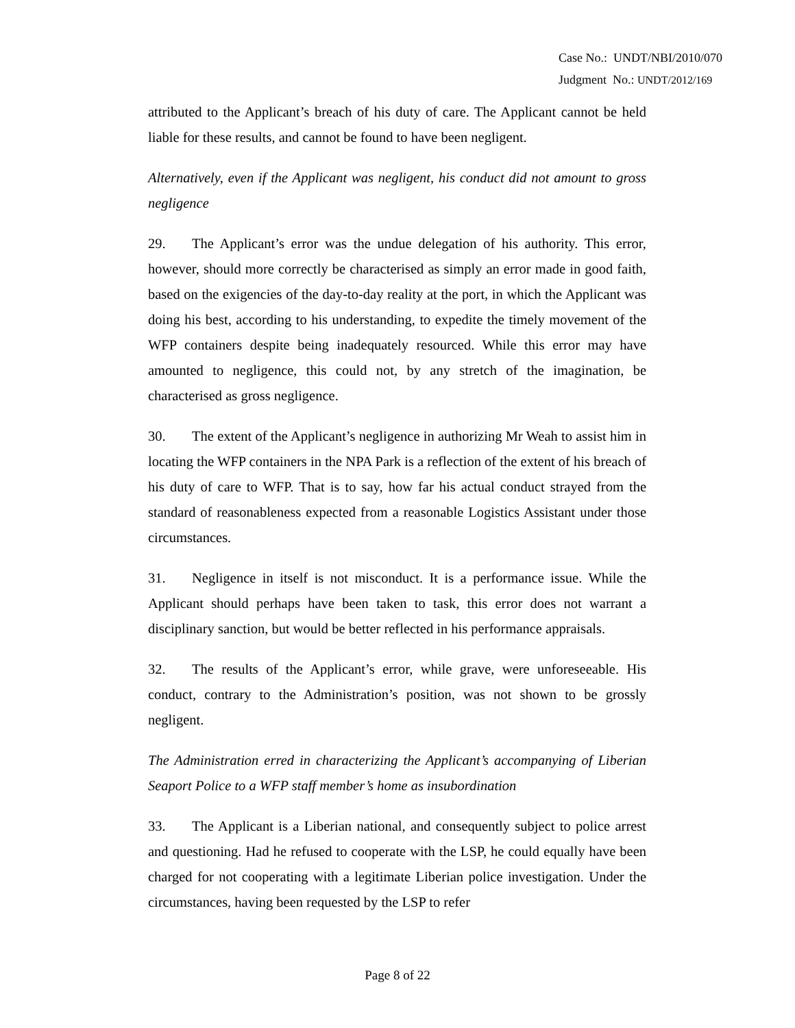Case No.: UNDT/NBI/2010/070
Judgment No.: UNDT/2012/169
attributed to the Applicant’s breach of his duty of care. The Applicant cannot be held liable for these results, and cannot be found to have been negligent.
Alternatively, even if the Applicant was negligent, his conduct did not amount to gross negligence
29. The Applicant’s error was the undue delegation of his authority. This error, however, should more correctly be characterised as simply an error made in good faith, based on the exigencies of the day-to-day reality at the port, in which the Applicant was doing his best, according to his understanding, to expedite the timely movement of the WFP containers despite being inadequately resourced. While this error may have amounted to negligence, this could not, by any stretch of the imagination, be characterised as gross negligence.
30. The extent of the Applicant’s negligence in authorizing Mr Weah to assist him in locating the WFP containers in the NPA Park is a reflection of the extent of his breach of his duty of care to WFP. That is to say, how far his actual conduct strayed from the standard of reasonableness expected from a reasonable Logistics Assistant under those circumstances.
31. Negligence in itself is not misconduct. It is a performance issue. While the Applicant should perhaps have been taken to task, this error does not warrant a disciplinary sanction, but would be better reflected in his performance appraisals.
32. The results of the Applicant’s error, while grave, were unforeseeable. His conduct, contrary to the Administration’s position, was not shown to be grossly negligent.
The Administration erred in characterizing the Applicant’s accompanying of Liberian Seaport Police to a WFP staff member’s home as insubordination
33. The Applicant is a Liberian national, and consequently subject to police arrest and questioning. Had he refused to cooperate with the LSP, he could equally have been charged for not cooperating with a legitimate Liberian police investigation. Under the circumstances, having been requested by the LSP to refer
Page 8 of 22